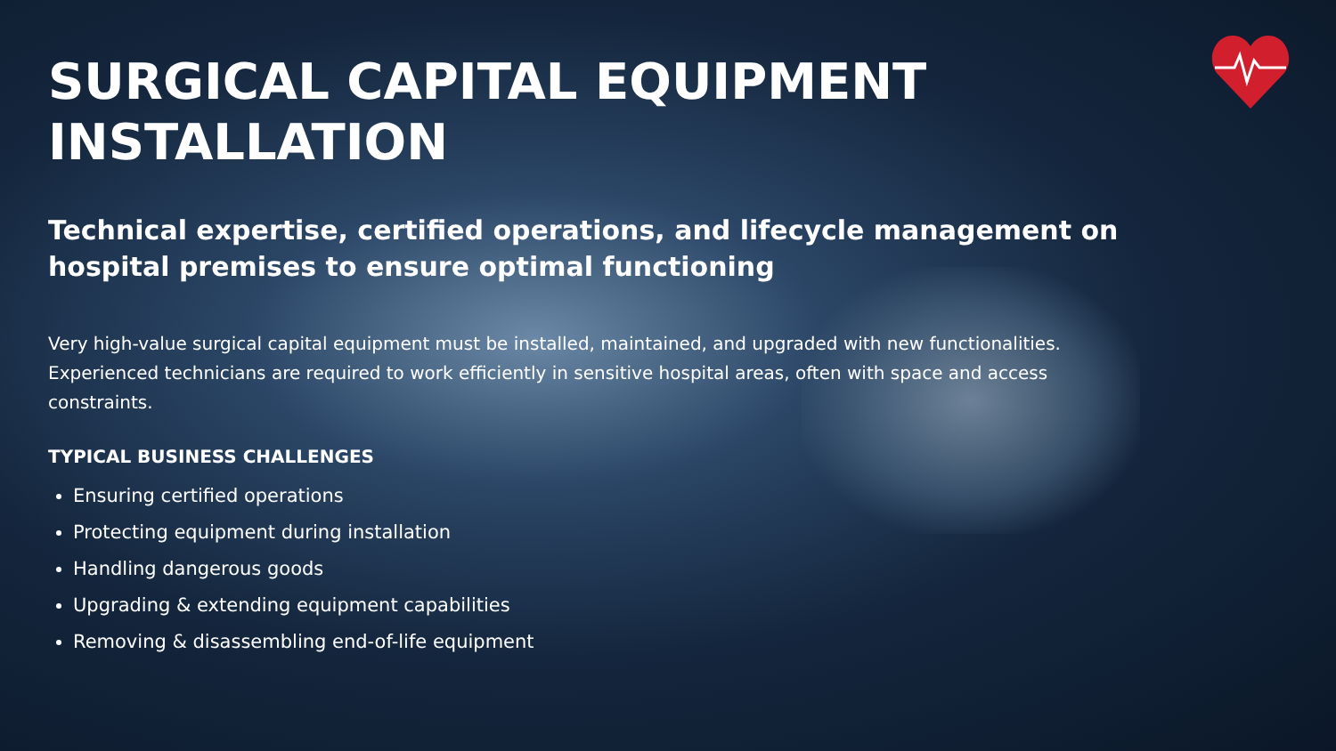SURGICAL CAPITAL EQUIPMENT
INSTALLATION
Technical expertise, certified operations, and lifecycle management on hospital premises to ensure optimal functioning
Very high-value surgical capital equipment must be installed, maintained, and upgraded with new functionalities. Experienced technicians are required to work efficiently in sensitive hospital areas, often with space and access constraints.
TYPICAL BUSINESS CHALLENGES
Ensuring certified operations
Protecting equipment during installation
Handling dangerous goods
Upgrading & extending equipment capabilities
Removing & disassembling end-of-life equipment